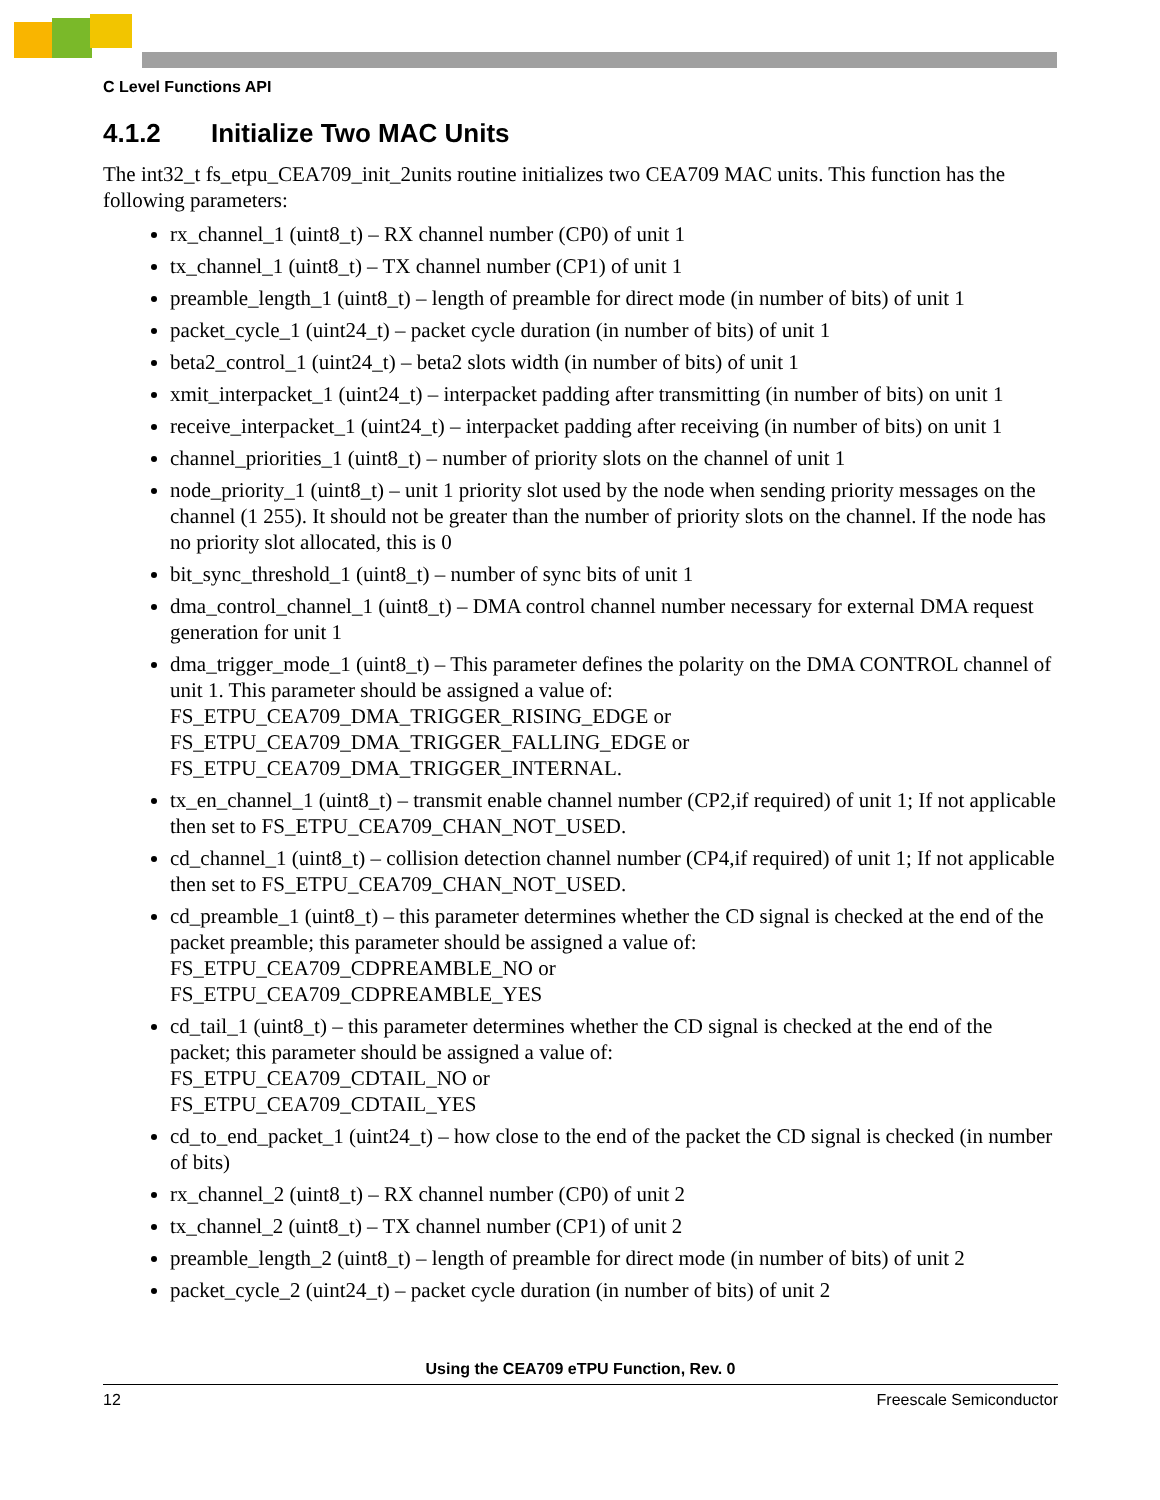C Level Functions API
4.1.2 Initialize Two MAC Units
The int32_t fs_etpu_CEA709_init_2units routine initializes two CEA709 MAC units. This function has the following parameters:
rx_channel_1 (uint8_t) – RX channel number (CP0) of unit 1
tx_channel_1 (uint8_t) – TX channel number (CP1) of unit 1
preamble_length_1 (uint8_t) – length of preamble for direct mode (in number of bits) of unit 1
packet_cycle_1 (uint24_t) – packet cycle duration (in number of bits) of unit 1
beta2_control_1 (uint24_t) – beta2 slots width (in number of bits) of unit 1
xmit_interpacket_1 (uint24_t) – interpacket padding after transmitting (in number of bits) on unit 1
receive_interpacket_1 (uint24_t) – interpacket padding after receiving (in number of bits) on unit 1
channel_priorities_1 (uint8_t) – number of priority slots on the channel of unit 1
node_priority_1 (uint8_t) – unit 1 priority slot used by the node when sending priority messages on the channel (1 255). It should not be greater than the number of priority slots on the channel. If the node has no priority slot allocated, this is 0
bit_sync_threshold_1 (uint8_t) – number of sync bits of unit 1
dma_control_channel_1 (uint8_t) – DMA control channel number necessary for external DMA request generation for unit 1
dma_trigger_mode_1 (uint8_t) – This parameter defines the polarity on the DMA CONTROL channel of unit 1. This parameter should be assigned a value of:
FS_ETPU_CEA709_DMA_TRIGGER_RISING_EDGE or
FS_ETPU_CEA709_DMA_TRIGGER_FALLING_EDGE or
FS_ETPU_CEA709_DMA_TRIGGER_INTERNAL.
tx_en_channel_1 (uint8_t) – transmit enable channel number (CP2,if required) of unit 1; If not applicable then set to FS_ETPU_CEA709_CHAN_NOT_USED.
cd_channel_1 (uint8_t) – collision detection channel number (CP4,if required) of unit 1; If not applicable then set to FS_ETPU_CEA709_CHAN_NOT_USED.
cd_preamble_1 (uint8_t) – this parameter determines whether the CD signal is checked at the end of the packet preamble; this parameter should be assigned a value of:
FS_ETPU_CEA709_CDPREAMBLE_NO or
FS_ETPU_CEA709_CDPREAMBLE_YES
cd_tail_1 (uint8_t) – this parameter determines whether the CD signal is checked at the end of the packet; this parameter should be assigned a value of:
FS_ETPU_CEA709_CDTAIL_NO or
FS_ETPU_CEA709_CDTAIL_YES
cd_to_end_packet_1 (uint24_t) – how close to the end of the packet the CD signal is checked (in number of bits)
rx_channel_2 (uint8_t) – RX channel number (CP0) of unit 2
tx_channel_2 (uint8_t) – TX channel number (CP1) of unit 2
preamble_length_2 (uint8_t) – length of preamble for direct mode (in number of bits) of unit 2
packet_cycle_2 (uint24_t) – packet cycle duration (in number of bits) of unit 2
Using the CEA709 eTPU Function, Rev. 0
12 Freescale Semiconductor